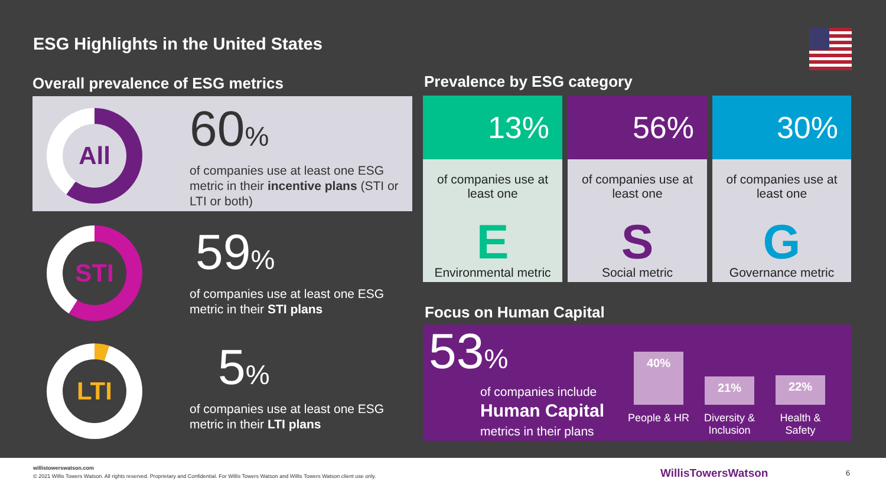ESG Highlights in the United States
Overall prevalence of ESG metrics
All
60%
of companies use at least one ESG metric in their incentive plans (STI or LTI or both)
STI
59%
of companies use at least one ESG metric in their STI plans
LTI
5%
of companies use at least one ESG metric in their LTI plans
Prevalence by ESG category
13%
of companies use at least one
E
Environmental metric
56%
of companies use at least one
S
Social metric
30%
of companies use at least one
G
Governance metric
Focus on Human Capital
53%
of companies include
Human Capital
metrics in their plans
40%
21% 22%
People & HR
Diversity & Inclusion
Health & Safety
willistowerswatson.com
© 2021 Willis Towers Watson. All rights reserved. Proprietary and Confidential. For Willis Towers Watson and Willis Towers Watson client use only.
WillisTowersWatson 6